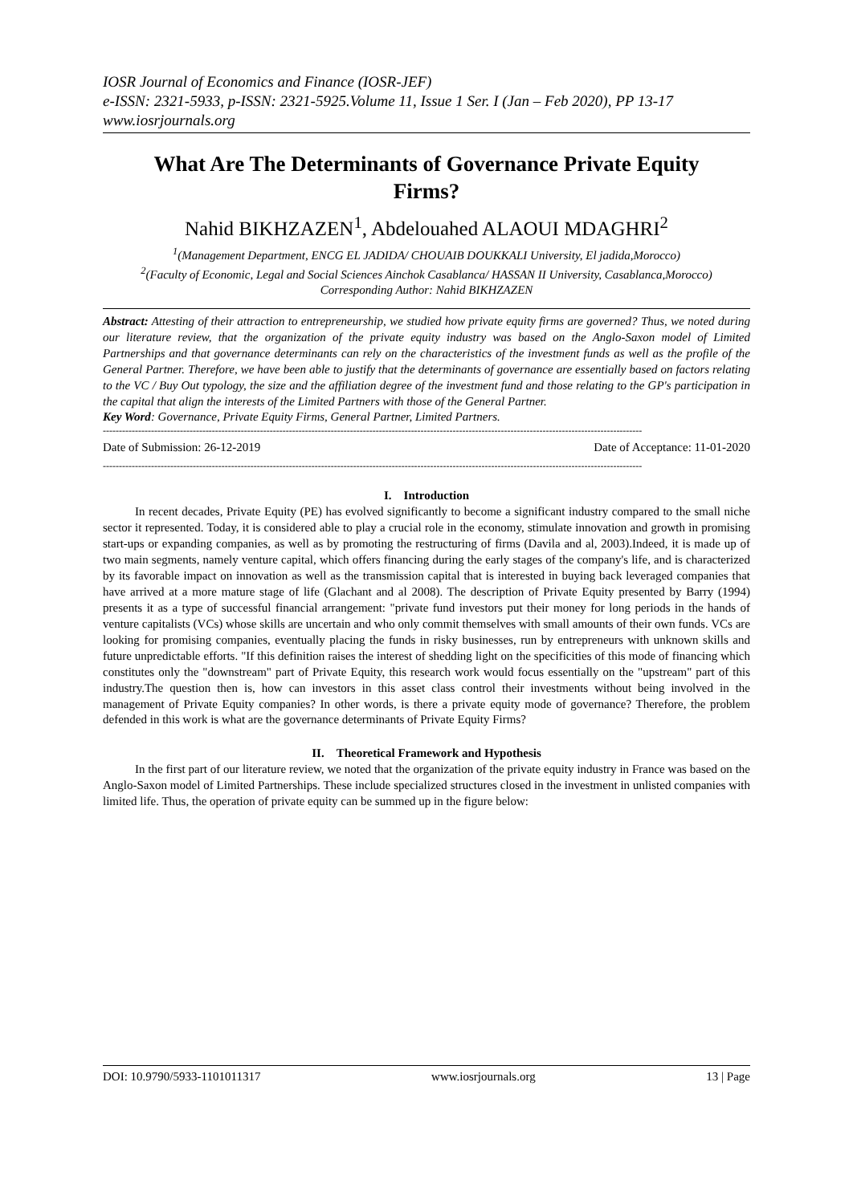IOSR Journal of Economics and Finance (IOSR-JEF)
e-ISSN: 2321-5933, p-ISSN: 2321-5925.Volume 11, Issue 1 Ser. I (Jan – Feb 2020), PP 13-17
www.iosrjournals.org
What Are The Determinants of Governance Private Equity Firms?
Nahid BIKHZAZEN<sup>1</sup>, Abdelouahed ALAOUI MDAGHRI<sup>2</sup>
<sup>1</sup> (Management Department, ENCG EL JADIDA/ CHOUAIB DOUKKALI University, El jadida,Morocco)
<sup>2</sup> (Faculty of Economic, Legal and Social Sciences Ainchok Casablanca/ HASSAN II University, Casablanca,Morocco)
Corresponding Author: Nahid BIKHZAZEN
Abstract: Attesting of their attraction to entrepreneurship, we studied how private equity firms are governed? Thus, we noted during our literature review, that the organization of the private equity industry was based on the Anglo-Saxon model of Limited Partnerships and that governance determinants can rely on the characteristics of the investment funds as well as the profile of the General Partner. Therefore, we have been able to justify that the determinants of governance are essentially based on factors relating to the VC / Buy Out typology, the size and the affiliation degree of the investment fund and those relating to the GP's participation in the capital that align the interests of the Limited Partners with those of the General Partner.
Key Word: Governance, Private Equity Firms, General Partner, Limited Partners.
------------------------------------------------------------------------------------------------------------------------------------------------------------------------
Date of Submission: 26-12-2019 Date of Acceptance: 11-01-2020
------------------------------------------------------------------------------------------------------------------------------------------------------------------------
I. Introduction
In recent decades, Private Equity (PE) has evolved significantly to become a significant industry compared to the small niche sector it represented. Today, it is considered able to play a crucial role in the economy, stimulate innovation and growth in promising start-ups or expanding companies, as well as by promoting the restructuring of firms (Davila and al, 2003).Indeed, it is made up of two main segments, namely venture capital, which offers financing during the early stages of the company's life, and is characterized by its favorable impact on innovation as well as the transmission capital that is interested in buying back leveraged companies that have arrived at a more mature stage of life (Glachant and al 2008). The description of Private Equity presented by Barry (1994) presents it as a type of successful financial arrangement: "private fund investors put their money for long periods in the hands of venture capitalists (VCs) whose skills are uncertain and who only commit themselves with small amounts of their own funds. VCs are looking for promising companies, eventually placing the funds in risky businesses, run by entrepreneurs with unknown skills and future unpredictable efforts. "If this definition raises the interest of shedding light on the specificities of this mode of financing which constitutes only the "downstream" part of Private Equity, this research work would focus essentially on the "upstream" part of this industry.The question then is, how can investors in this asset class control their investments without being involved in the management of Private Equity companies? In other words, is there a private equity mode of governance? Therefore, the problem defended in this work is what are the governance determinants of Private Equity Firms?
II. Theoretical Framework and Hypothesis
In the first part of our literature review, we noted that the organization of the private equity industry in France was based on the Anglo-Saxon model of Limited Partnerships. These include specialized structures closed in the investment in unlisted companies with limited life. Thus, the operation of private equity can be summed up in the figure below:
DOI: 10.9790/5933-1101011317 www.iosrjournals.org 13 | Page